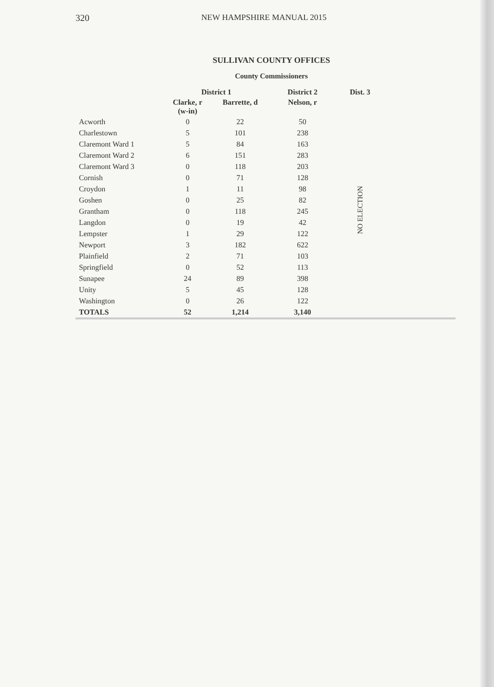320 NEW HAMPSHIRE MANUAL 2015
SULLIVAN COUNTY OFFICES
County Commissioners
| | District 1 | | District 2 | Dist. 3 |
| --- | --- | --- | --- | --- |
| | Clarke, r (w-in) | Barrette, d | Nelson, r | |
| Acworth | 0 | 22 | 50 | NO ELECTION |
| Charlestown | 5 | 101 | 238 | |
| Claremont Ward 1 | 5 | 84 | 163 | |
| Claremont Ward 2 | 6 | 151 | 283 | |
| Claremont Ward 3 | 0 | 118 | 203 | |
| Cornish | 0 | 71 | 128 | |
| Croydon | 1 | 11 | 98 | |
| Goshen | 0 | 25 | 82 | |
| Grantham | 0 | 118 | 245 | |
| Langdon | 0 | 19 | 42 | |
| Lempster | 1 | 29 | 122 | |
| Newport | 3 | 182 | 622 | |
| Plainfield | 2 | 71 | 103 | |
| Springfield | 0 | 52 | 113 | |
| Sunapee | 24 | 89 | 398 | |
| Unity | 5 | 45 | 128 | |
| Washington | 0 | 26 | 122 | |
| TOTALS | 52 | 1,214 | 3,140 | |